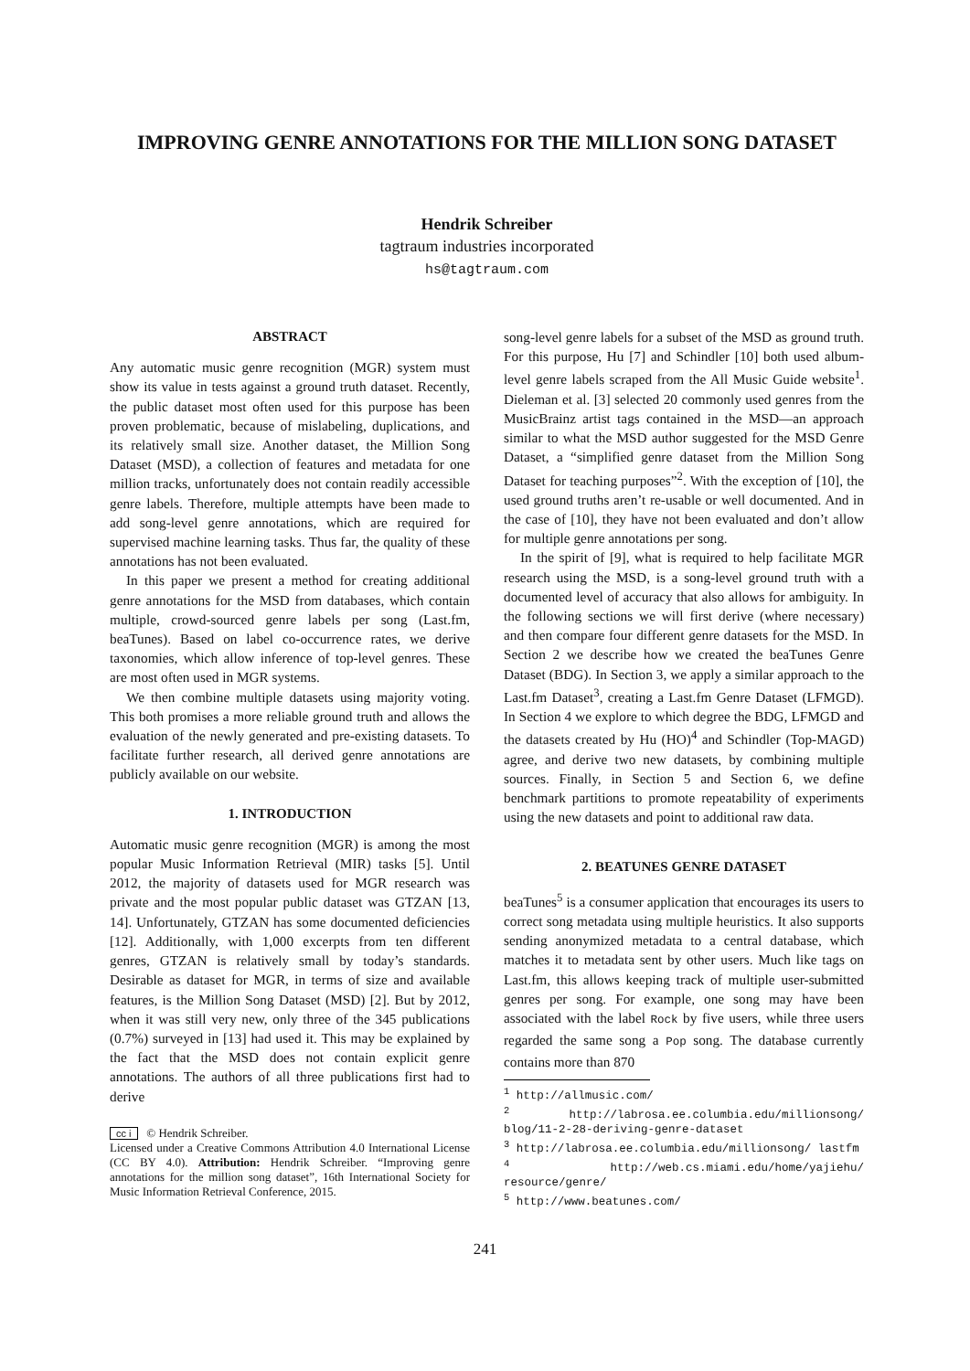IMPROVING GENRE ANNOTATIONS FOR THE MILLION SONG DATASET
Hendrik Schreiber
tagtraum industries incorporated
hs@tagtraum.com
ABSTRACT
Any automatic music genre recognition (MGR) system must show its value in tests against a ground truth dataset. Recently, the public dataset most often used for this purpose has been proven problematic, because of mislabeling, duplications, and its relatively small size. Another dataset, the Million Song Dataset (MSD), a collection of features and metadata for one million tracks, unfortunately does not contain readily accessible genre labels. Therefore, multiple attempts have been made to add song-level genre annotations, which are required for supervised machine learning tasks. Thus far, the quality of these annotations has not been evaluated.
In this paper we present a method for creating additional genre annotations for the MSD from databases, which contain multiple, crowd-sourced genre labels per song (Last.fm, beaTunes). Based on label co-occurrence rates, we derive taxonomies, which allow inference of top-level genres. These are most often used in MGR systems.
We then combine multiple datasets using majority voting. This both promises a more reliable ground truth and allows the evaluation of the newly generated and pre-existing datasets. To facilitate further research, all derived genre annotations are publicly available on our website.
1. INTRODUCTION
Automatic music genre recognition (MGR) is among the most popular Music Information Retrieval (MIR) tasks [5]. Until 2012, the majority of datasets used for MGR research was private and the most popular public dataset was GTZAN [13, 14]. Unfortunately, GTZAN has some documented deficiencies [12]. Additionally, with 1,000 excerpts from ten different genres, GTZAN is relatively small by today’s standards. Desirable as dataset for MGR, in terms of size and available features, is the Million Song Dataset (MSD) [2]. But by 2012, when it was still very new, only three of the 345 publications (0.7%) surveyed in [13] had used it. This may be explained by the fact that the MSD does not contain explicit genre annotations. The authors of all three publications first had to derive
cc i © Hendrik Schreiber.
Licensed under a Creative Commons Attribution 4.0 International License (CC BY 4.0). Attribution: Hendrik Schreiber. “Improving genre annotations for the million song dataset”, 16th International Society for Music Information Retrieval Conference, 2015.
song-level genre labels for a subset of the MSD as ground truth. For this purpose, Hu [7] and Schindler [10] both used album-level genre labels scraped from the All Music Guide website<sup>1</sup>. Dieleman et al. [3] selected 20 commonly used genres from the MusicBrainz artist tags contained in the MSD—an approach similar to what the MSD author suggested for the MSD Genre Dataset, a “simplified genre dataset from the Million Song Dataset for teaching purposes”<sup>2</sup>. With the exception of [10], the used ground truths aren’t re-usable or well documented. And in the case of [10], they have not been evaluated and don’t allow for multiple genre annotations per song.
In the spirit of [9], what is required to help facilitate MGR research using the MSD, is a song-level ground truth with a documented level of accuracy that also allows for ambiguity. In the following sections we will first derive (where necessary) and then compare four different genre datasets for the MSD. In Section 2 we describe how we created the beaTunes Genre Dataset (BDG). In Section 3, we apply a similar approach to the Last.fm Dataset<sup>3</sup>, creating a Last.fm Genre Dataset (LFMGD). In Section 4 we explore to which degree the BDG, LFMGD and the datasets created by Hu (HO)<sup>4</sup> and Schindler (Top-MAGD) agree, and derive two new datasets, by combining multiple sources. Finally, in Section 5 and Section 6, we define benchmark partitions to promote repeatability of experiments using the new datasets and point to additional raw data.
2. BEATUNES GENRE DATASET
beaTunes<sup>5</sup> is a consumer application that encourages its users to correct song metadata using multiple heuristics. It also supports sending anonymized metadata to a central database, which matches it to metadata sent by other users. Much like tags on Last.fm, this allows keeping track of multiple user-submitted genres per song. For example, one song may have been associated with the label Rock by five users, while three users regarded the same song a Pop song. The database currently contains more than 870
<sup>1</sup> http://allmusic.com/
<sup>2</sup> http://labrosa.ee.columbia.edu/millionsong/ blog/11-2-28-deriving-genre-dataset
<sup>3</sup> http://labrosa.ee.columbia.edu/millionsong/ lastfm
<sup>4</sup> http://web.cs.miami.edu/home/yajiehu/ resource/genre/
<sup>5</sup> http://www.beatunes.com/
241